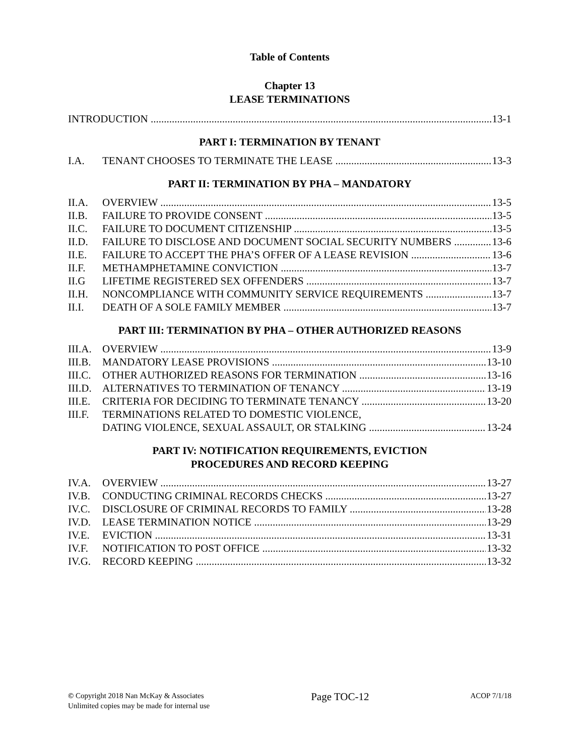Table of Contents
Chapter 13
LEASE TERMINATIONS
INTRODUCTION 13-1
PART I: TERMINATION BY TENANT
I.A. TENANT CHOOSES TO TERMINATE THE LEASE 13-3
PART II: TERMINATION BY PHA – MANDATORY
II.A. OVERVIEW 13-5
II.B. FAILURE TO PROVIDE CONSENT 13-5
II.C. FAILURE TO DOCUMENT CITIZENSHIP 13-5
II.D. FAILURE TO DISCLOSE AND DOCUMENT SOCIAL SECURITY NUMBERS 13-6
II.E. FAILURE TO ACCEPT THE PHA’S OFFER OF A LEASE REVISION 13-6
II.F. METHAMPHETAMINE CONVICTION 13-7
II.G LIFETIME REGISTERED SEX OFFENDERS 13-7
II.H. NONCOMPLIANCE WITH COMMUNITY SERVICE REQUIREMENTS 13-7
II.I. DEATH OF A SOLE FAMILY MEMBER 13-7
PART III: TERMINATION BY PHA – OTHER AUTHORIZED REASONS
III.A. OVERVIEW 13-9
III.B. MANDATORY LEASE PROVISIONS 13-10
III.C. OTHER AUTHORIZED REASONS FOR TERMINATION 13-16
III.D. ALTERNATIVES TO TERMINATION OF TENANCY 13-19
III.E. CRITERIA FOR DECIDING TO TERMINATE TENANCY 13-20
III.F. TERMINATIONS RELATED TO DOMESTIC VIOLENCE,
DATING VIOLENCE, SEXUAL ASSAULT, OR STALKING 13-24
PART IV: NOTIFICATION REQUIREMENTS, EVICTION
PROCEDURES AND RECORD KEEPING
IV.A. OVERVIEW 13-27
IV.B. CONDUCTING CRIMINAL RECORDS CHECKS 13-27
IV.C. DISCLOSURE OF CRIMINAL RECORDS TO FAMILY 13-28
IV.D. LEASE TERMINATION NOTICE 13-29
IV.E. EVICTION 13-31
IV.F. NOTIFICATION TO POST OFFICE 13-32
IV.G. RECORD KEEPING 13-32
© Copyright 2018 Nan McKay & Associates
Unlimited copies may be made for internal use
Page TOC-12
ACOP 7/1/18